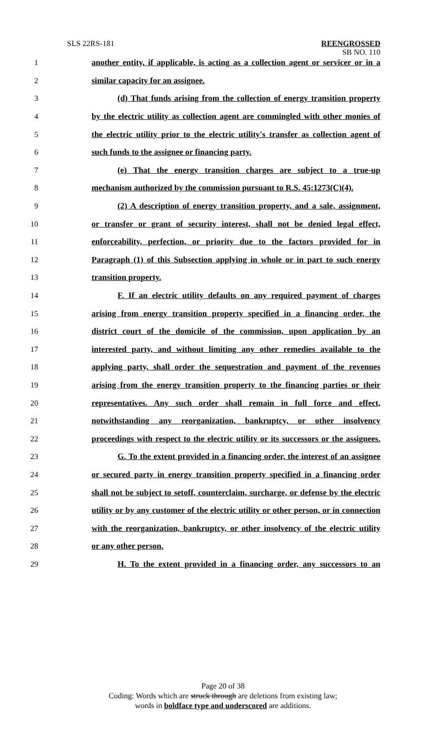SLS 22RS-181 REENGROSSED
SB NO. 110
1 another entity, if applicable, is acting as a collection agent or servicer or in a
2 similar capacity for an assignee.
3 (d) That funds arising from the collection of energy transition property
4 by the electric utility as collection agent are commingled with other monies of
5 the electric utility prior to the electric utility's transfer as collection agent of
6 such funds to the assignee or financing party.
7 (e) That the energy transition charges are subject to a true-up
8 mechanism authorized by the commission pursuant to R.S. 45:1273(C)(4).
9 (2) A description of energy transition property, and a sale, assignment,
10 or transfer or grant of security interest, shall not be denied legal effect,
11 enforceability, perfection, or priority due to the factors provided for in
12 Paragraph (1) of this Subsection applying in whole or in part to such energy
13 transition property.
14 F. If an electric utility defaults on any required payment of charges
15 arising from energy transition property specified in a financing order, the
16 district court of the domicile of the commission, upon application by an
17 interested party, and without limiting any other remedies available to the
18 applying party, shall order the sequestration and payment of the revenues
19 arising from the energy transition property to the financing parties or their
20 representatives. Any such order shall remain in full force and effect,
21 notwithstanding any reorganization, bankruptcy, or other insolvency
22 proceedings with respect to the electric utility or its successors or the assignees.
23 G. To the extent provided in a financing order, the interest of an assignee
24 or secured party in energy transition property specified in a financing order
25 shall not be subject to setoff, counterclaim, surcharge, or defense by the electric
26 utility or by any customer of the electric utility or other person, or in connection
27 with the reorganization, bankruptcy, or other insolvency of the electric utility
28 or any other person.
29 H. To the extent provided in a financing order, any successors to an
Page 20 of 38
Coding: Words which are struck through are deletions from existing law;
words in boldface type and underscored are additions.